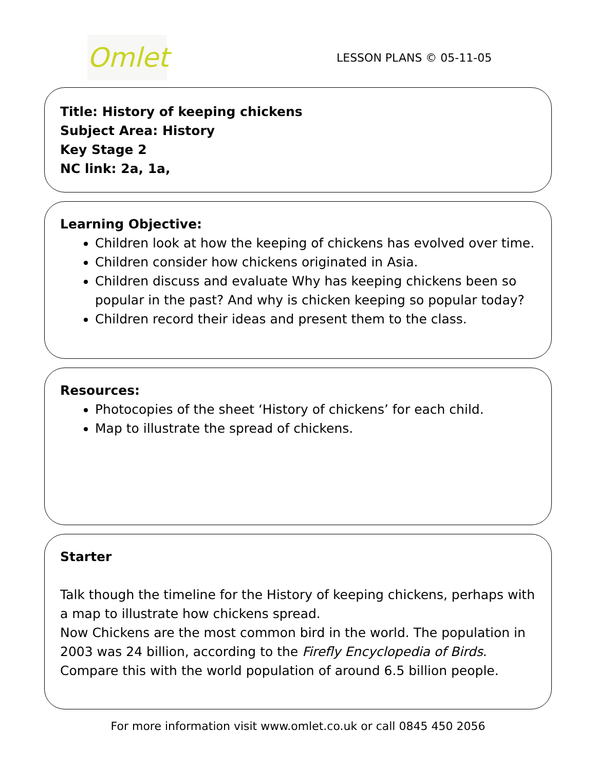Omlet
LESSON PLANS © 05-11-05
Title: History of keeping chickens
Subject Area: History
Key Stage 2
NC link: 2a, 1a,
Learning Objective:
Children look at how the keeping of chickens has evolved over time.
Children consider how chickens originated in Asia.
Children discuss and evaluate Why has keeping chickens been so popular in the past? And why is chicken keeping so popular today?
Children record their ideas and present them to the class.
Resources:
Photocopies of the sheet ‘History of chickens’ for each child.
Map to illustrate the spread of chickens.
Starter
Talk though the timeline for the History of keeping chickens, perhaps with a map to illustrate how chickens spread.
Now Chickens are the most common bird in the world. The population in 2003 was 24 billion, according to the Firefly Encyclopedia of Birds. Compare this with the world population of around 6.5 billion people.
For more information visit www.omlet.co.uk or call 0845 450 2056